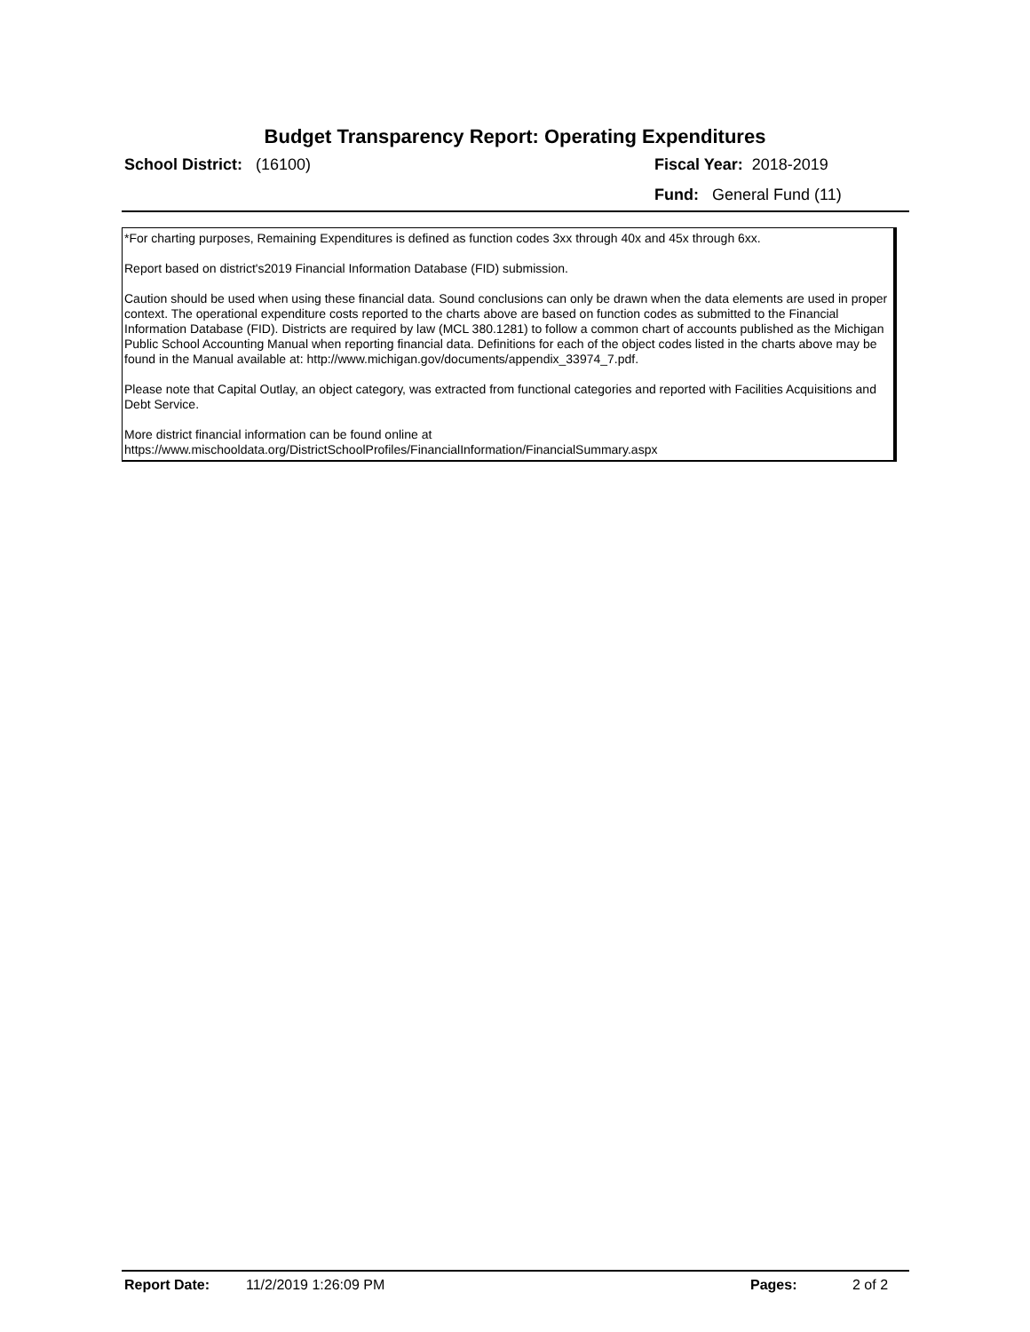Budget Transparency Report: Operating Expenditures
School District: (16100) Fiscal Year: 2018-2019
Fund: General Fund (11)
*For charting purposes, Remaining Expenditures is defined as function codes 3xx through 40x and 45x through 6xx.
Report based on district's2019 Financial Information Database (FID) submission.
Caution should be used when using these financial data. Sound conclusions can only be drawn when the data elements are used in proper context. The operational expenditure costs reported to the charts above are based on function codes as submitted to the Financial Information Database (FID). Districts are required by law (MCL 380.1281) to follow a common chart of accounts published as the Michigan Public School Accounting Manual when reporting financial data. Definitions for each of the object codes listed in the charts above may be found in the Manual available at: http://www.michigan.gov/documents/appendix_33974_7.pdf.
Please note that Capital Outlay, an object category, was extracted from functional categories and reported with Facilities Acquisitions and Debt Service.
More district financial information can be found online at https://www.mischooldata.org/DistrictSchoolProfiles/FinancialInformation/FinancialSummary.aspx
Report Date: 11/2/2019 1:26:09 PM Pages: 2 of 2